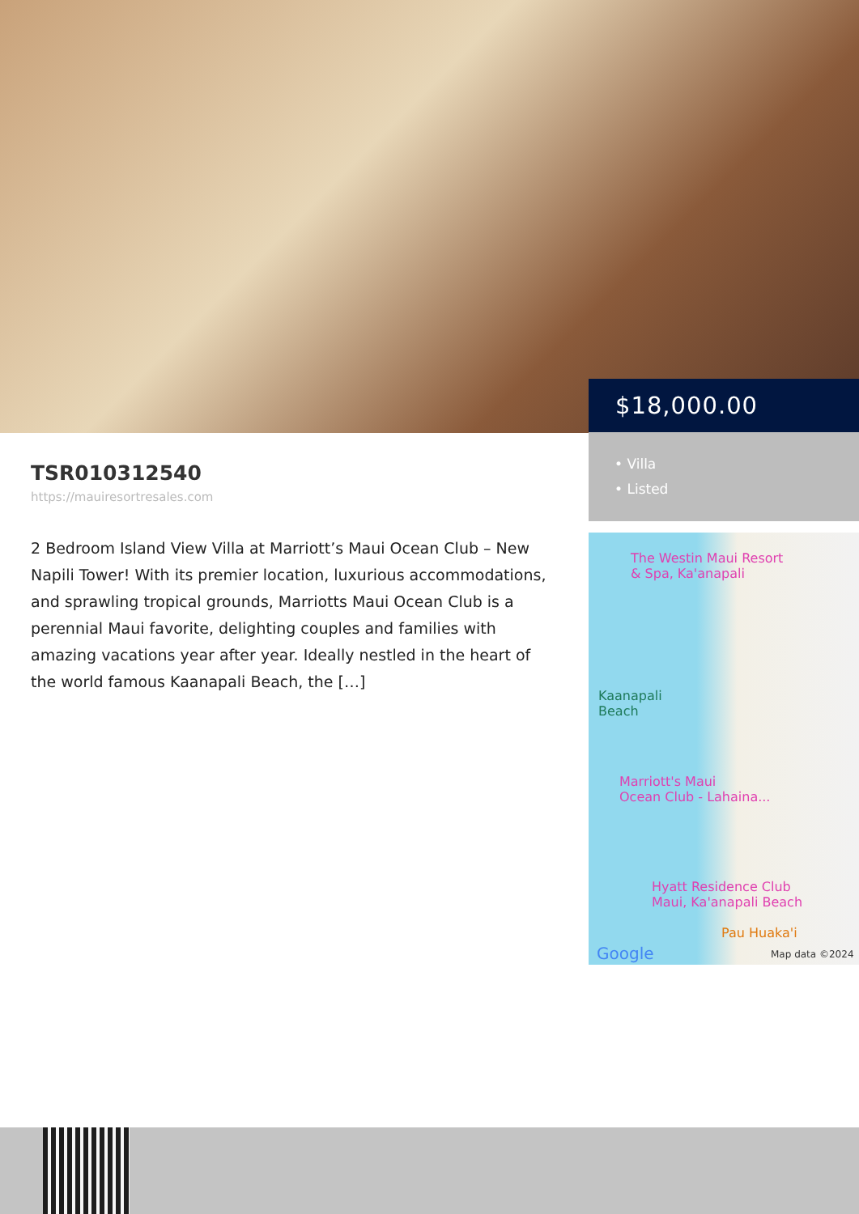$18,000.00
• Villa
• Listed
TSR010312540
https://mauiresortresales.com
2 Bedroom Island View Villa at Marriott’s Maui Ocean Club – New Napili Tower! With its premier location, luxurious accommodations, and sprawling tropical grounds, Marriotts Maui Ocean Club is a perennial Maui favorite, delighting couples and families with amazing vacations year after year. Ideally nestled in the heart of the world famous Kaanapali Beach, the […]
The Westin Maui Resort
& Spa, Ka'anapali
Kaanapali
Beach
Marriott's Maui
Ocean Club - Lahaina...
Hyatt Residence Club
Maui, Ka'anapali Beach
Pau Huaka'i
Google Map data ©2024